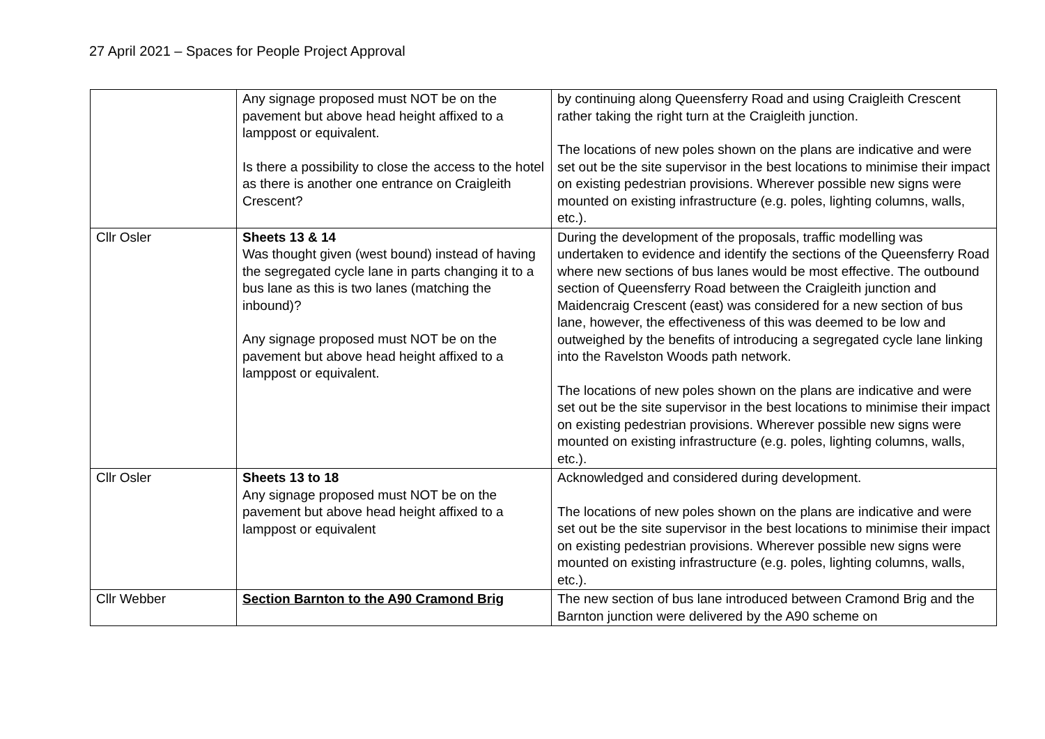27 April 2021 – Spaces for People Project Approval
| | Any signage proposed must NOT be on the pavement but above head height affixed to a lamppost or equivalent. Is there a possibility to close the access to the hotel as there is another one entrance on Craigleith Crescent? | by continuing along Queensferry Road and using Craigleith Crescent rather taking the right turn at the Craigleith junction. The locations of new poles shown on the plans are indicative and were set out be the site supervisor in the best locations to minimise their impact on existing pedestrian provisions. Wherever possible new signs were mounted on existing infrastructure (e.g. poles, lighting columns, walls, etc.). |
| Cllr Osler | Sheets 13 & 14 Was thought given (west bound) instead of having the segregated cycle lane in parts changing it to a bus lane as this is two lanes (matching the inbound)? Any signage proposed must NOT be on the pavement but above head height affixed to a lamppost or equivalent. | During the development of the proposals, traffic modelling was undertaken to evidence and identify the sections of the Queensferry Road where new sections of bus lanes would be most effective. The outbound section of Queensferry Road between the Craigleith junction and Maidencraig Crescent (east) was considered for a new section of bus lane, however, the effectiveness of this was deemed to be low and outweighed by the benefits of introducing a segregated cycle lane linking into the Ravelston Woods path network. The locations of new poles shown on the plans are indicative and were set out be the site supervisor in the best locations to minimise their impact on existing pedestrian provisions. Wherever possible new signs were mounted on existing infrastructure (e.g. poles, lighting columns, walls, etc.). |
| Cllr Osler | Sheets 13 to 18 Any signage proposed must NOT be on the pavement but above head height affixed to a lamppost or equivalent | Acknowledged and considered during development. The locations of new poles shown on the plans are indicative and were set out be the site supervisor in the best locations to minimise their impact on existing pedestrian provisions. Wherever possible new signs were mounted on existing infrastructure (e.g. poles, lighting columns, walls, etc.). |
| Cllr Webber | Section Barnton to the A90 Cramond Brig | The new section of bus lane introduced between Cramond Brig and the Barnton junction were delivered by the A90 scheme on |